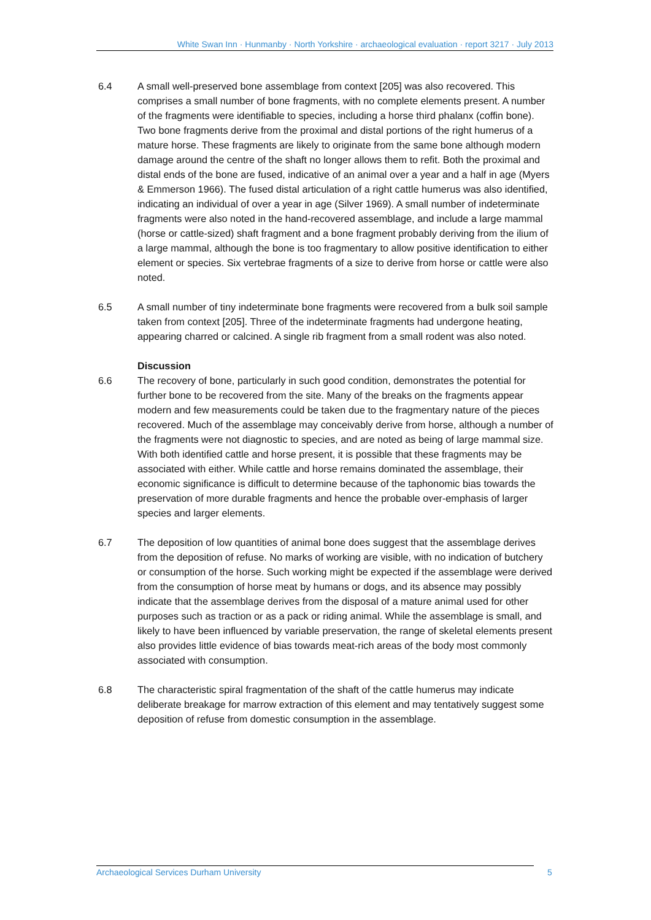White Swan Inn · Hunmanby · North Yorkshire · archaeological evaluation · report 3217 · July 2013
6.4 A small well-preserved bone assemblage from context [205] was also recovered. This comprises a small number of bone fragments, with no complete elements present. A number of the fragments were identifiable to species, including a horse third phalanx (coffin bone). Two bone fragments derive from the proximal and distal portions of the right humerus of a mature horse. These fragments are likely to originate from the same bone although modern damage around the centre of the shaft no longer allows them to refit. Both the proximal and distal ends of the bone are fused, indicative of an animal over a year and a half in age (Myers & Emmerson 1966). The fused distal articulation of a right cattle humerus was also identified, indicating an individual of over a year in age (Silver 1969). A small number of indeterminate fragments were also noted in the hand-recovered assemblage, and include a large mammal (horse or cattle-sized) shaft fragment and a bone fragment probably deriving from the ilium of a large mammal, although the bone is too fragmentary to allow positive identification to either element or species. Six vertebrae fragments of a size to derive from horse or cattle were also noted.
6.5 A small number of tiny indeterminate bone fragments were recovered from a bulk soil sample taken from context [205]. Three of the indeterminate fragments had undergone heating, appearing charred or calcined. A single rib fragment from a small rodent was also noted.
Discussion
6.6 The recovery of bone, particularly in such good condition, demonstrates the potential for further bone to be recovered from the site. Many of the breaks on the fragments appear modern and few measurements could be taken due to the fragmentary nature of the pieces recovered. Much of the assemblage may conceivably derive from horse, although a number of the fragments were not diagnostic to species, and are noted as being of large mammal size. With both identified cattle and horse present, it is possible that these fragments may be associated with either. While cattle and horse remains dominated the assemblage, their economic significance is difficult to determine because of the taphonomic bias towards the preservation of more durable fragments and hence the probable over-emphasis of larger species and larger elements.
6.7 The deposition of low quantities of animal bone does suggest that the assemblage derives from the deposition of refuse. No marks of working are visible, with no indication of butchery or consumption of the horse. Such working might be expected if the assemblage were derived from the consumption of horse meat by humans or dogs, and its absence may possibly indicate that the assemblage derives from the disposal of a mature animal used for other purposes such as traction or as a pack or riding animal. While the assemblage is small, and likely to have been influenced by variable preservation, the range of skeletal elements present also provides little evidence of bias towards meat-rich areas of the body most commonly associated with consumption.
6.8 The characteristic spiral fragmentation of the shaft of the cattle humerus may indicate deliberate breakage for marrow extraction of this element and may tentatively suggest some deposition of refuse from domestic consumption in the assemblage.
Archaeological Services Durham University 5